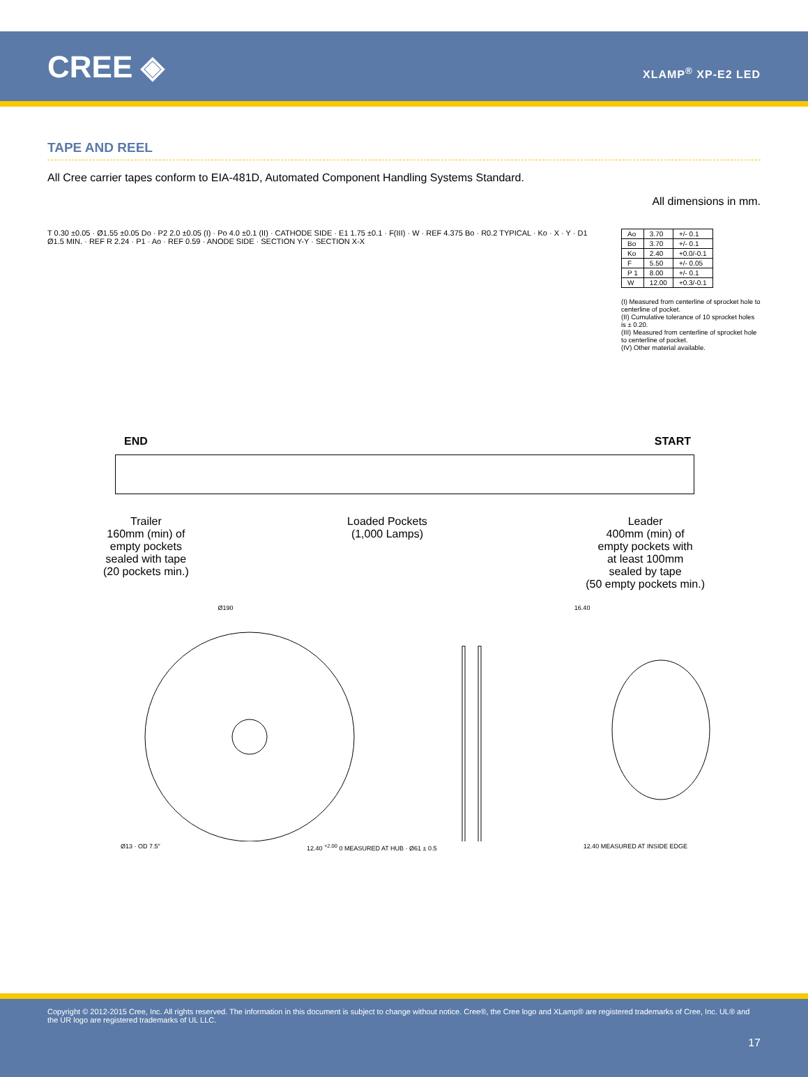CREE ◈
XLAMP<sup>®</sup> XP-E2 LED
TAPE AND REEL
All Cree carrier tapes conform to EIA-481D, Automated Component Handling Systems Standard.
All dimensions in mm.
T 0.30 ±0.05 · Ø1.55 ±0.05 Do · P2 2.0 ±0.05 (I) · Po 4.0 ±0.1 (II) · CATHODE SIDE · E1 1.75 ±0.1 · F(III) · W · REF 4.375 Bo · R0.2 TYPICAL · Ko · X · Y · D1 Ø1.5 MIN. · REF R 2.24 · P1 · Ao · REF 0.59 · ANODE SIDE · SECTION Y-Y · SECTION X-X
| Ao | 3.70 | +/- 0.1 |
| Bo | 3.70 | +/- 0.1 |
| Ko | 2.40 | +0.0/-0.1 |
| F | 5.50 | +/- 0.05 |
| P 1 | 8.00 | +/- 0.1 |
| W | 12.00 | +0.3/-0.1 |
(I) Measured from centerline of sprocket hole to centerline of pocket.
(II) Cumulative tolerance of 10 sprocket holes is ± 0.20.
(III) Measured from centerline of sprocket hole to centerline of pocket.
(IV) Other material available.
END START
Trailer
160mm (min) of
empty pockets
sealed with tape
(20 pockets min.)
Loaded Pockets
(1,000 Lamps)
Leader
400mm (min) of
empty pockets with
at least 100mm
sealed by tape
(50 empty pockets min.)
Ø190 16.40
Ø13 · OD 7.5" 12.40 <sup>+2.00</sup> 0 MEASURED AT HUB · Ø61 ± 0.5 12.40 MEASURED AT INSIDE EDGE
Copyright © 2012-2015 Cree, Inc. All rights reserved. The information in this document is subject to change without notice. Cree®, the Cree logo and XLamp® are registered trademarks of Cree, Inc. UL® and the UR logo are registered trademarks of UL LLC.
17